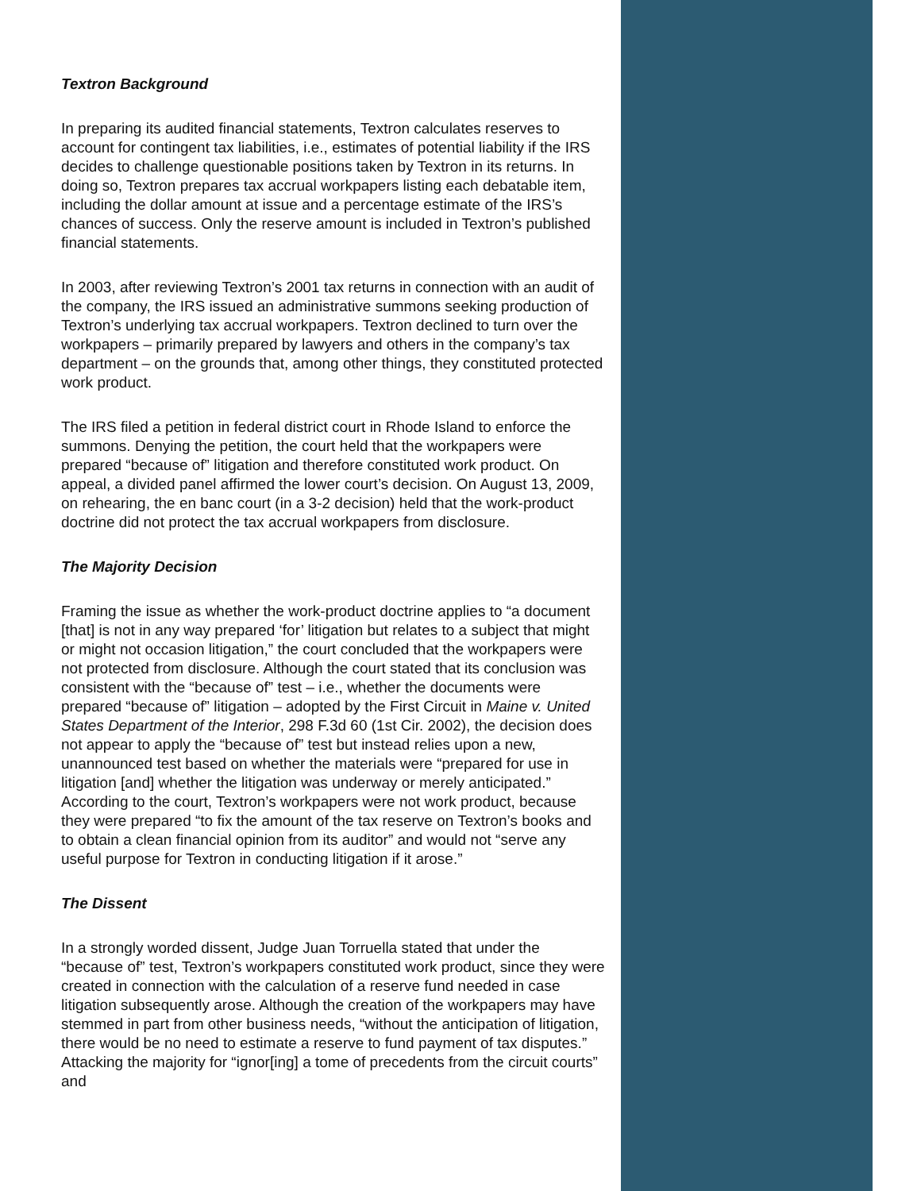Textron Background
In preparing its audited financial statements, Textron calculates reserves to account for contingent tax liabilities, i.e., estimates of potential liability if the IRS decides to challenge questionable positions taken by Textron in its returns. In doing so, Textron prepares tax accrual workpapers listing each debatable item, including the dollar amount at issue and a percentage estimate of the IRS’s chances of success. Only the reserve amount is included in Textron’s published financial statements.
In 2003, after reviewing Textron’s 2001 tax returns in connection with an audit of the company, the IRS issued an administrative summons seeking production of Textron’s underlying tax accrual workpapers. Textron declined to turn over the workpapers – primarily prepared by lawyers and others in the company’s tax department – on the grounds that, among other things, they constituted protected work product.
The IRS filed a petition in federal district court in Rhode Island to enforce the summons. Denying the petition, the court held that the workpapers were prepared “because of” litigation and therefore constituted work product. On appeal, a divided panel affirmed the lower court’s decision. On August 13, 2009, on rehearing, the en banc court (in a 3-2 decision) held that the work-product doctrine did not protect the tax accrual workpapers from disclosure.
The Majority Decision
Framing the issue as whether the work-product doctrine applies to “a document [that] is not in any way prepared ‘for’ litigation but relates to a subject that might or might not occasion litigation,” the court concluded that the workpapers were not protected from disclosure. Although the court stated that its conclusion was consistent with the “because of” test – i.e., whether the documents were prepared “because of” litigation – adopted by the First Circuit in Maine v. United States Department of the Interior, 298 F.3d 60 (1st Cir. 2002), the decision does not appear to apply the “because of” test but instead relies upon a new, unannounced test based on whether the materials were “prepared for use in litigation [and] whether the litigation was underway or merely anticipated.” According to the court, Textron’s workpapers were not work product, because they were prepared “to fix the amount of the tax reserve on Textron’s books and to obtain a clean financial opinion from its auditor” and would not “serve any useful purpose for Textron in conducting litigation if it arose.”
The Dissent
In a strongly worded dissent, Judge Juan Torruella stated that under the “because of” test, Textron’s workpapers constituted work product, since they were created in connection with the calculation of a reserve fund needed in case litigation subsequently arose. Although the creation of the workpapers may have stemmed in part from other business needs, “without the anticipation of litigation, there would be no need to estimate a reserve to fund payment of tax disputes.” Attacking the majority for “ignor[ing] a tome of precedents from the circuit courts” and